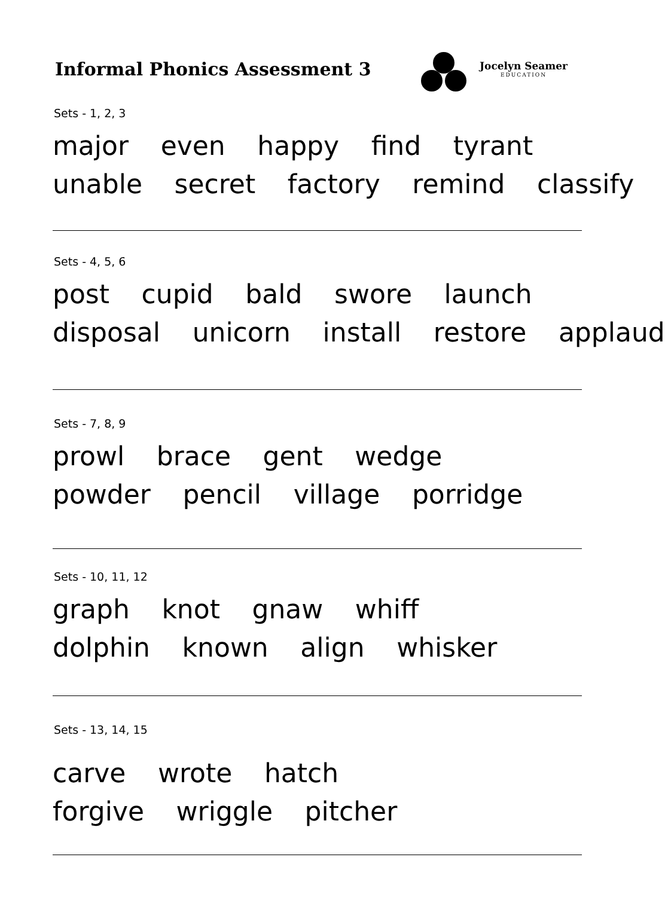Informal Phonics Assessment 3
Jocelyn Seamer
EDUCATION
Sets - 1, 2, 3
major even happy find tyrant
unable secret factory remind classify
Sets - 4, 5, 6
post cupid bald swore launch
disposal unicorn install restore applaud
Sets - 7, 8, 9
prowl brace gent wedge
powder pencil village porridge
Sets - 10, 11, 12
graph knot gnaw whiff
dolphin known align whisker
Sets - 13, 14, 15
carve wrote hatch
forgive wriggle pitcher